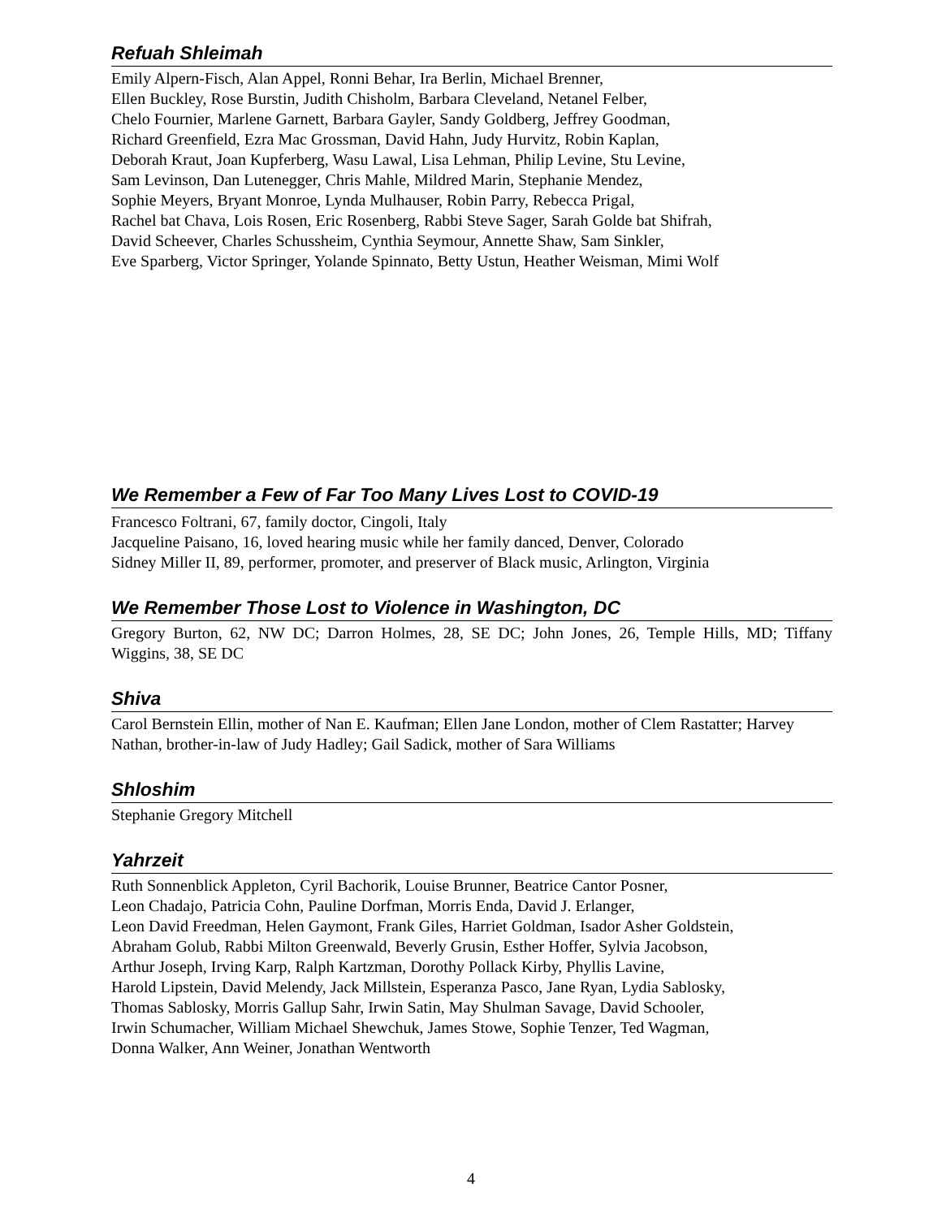Refuah Shleimah
Emily Alpern-Fisch, Alan Appel, Ronni Behar, Ira Berlin, Michael Brenner,
Ellen Buckley, Rose Burstin, Judith Chisholm, Barbara Cleveland, Netanel Felber,
Chelo Fournier, Marlene Garnett, Barbara Gayler, Sandy Goldberg, Jeffrey Goodman,
Richard Greenfield, Ezra Mac Grossman, David Hahn, Judy Hurvitz, Robin Kaplan,
Deborah Kraut, Joan Kupferberg, Wasu Lawal, Lisa Lehman, Philip Levine, Stu Levine,
Sam Levinson, Dan Lutenegger, Chris Mahle, Mildred Marin, Stephanie Mendez,
Sophie Meyers, Bryant Monroe, Lynda Mulhauser, Robin Parry, Rebecca Prigal,
Rachel bat Chava, Lois Rosen, Eric Rosenberg, Rabbi Steve Sager, Sarah Golde bat Shifrah,
David Scheever, Charles Schussheim, Cynthia Seymour, Annette Shaw, Sam Sinkler,
Eve Sparberg, Victor Springer, Yolande Spinnato, Betty Ustun, Heather Weisman, Mimi Wolf
We Remember a Few of Far Too Many Lives Lost to COVID-19
Francesco Foltrani, 67, family doctor, Cingoli, Italy
Jacqueline Paisano, 16, loved hearing music while her family danced, Denver, Colorado
Sidney Miller II, 89, performer, promoter, and preserver of Black music, Arlington, Virginia
We Remember Those Lost to Violence in Washington, DC
Gregory Burton, 62, NW DC; Darron Holmes, 28, SE DC; John Jones, 26, Temple Hills, MD; Tiffany Wiggins, 38, SE DC
Shiva
Carol Bernstein Ellin, mother of Nan E. Kaufman; Ellen Jane London, mother of Clem Rastatter; Harvey Nathan, brother-in-law of Judy Hadley; Gail Sadick, mother of Sara Williams
Shloshim
Stephanie Gregory Mitchell
Yahrzeit
Ruth Sonnenblick Appleton, Cyril Bachorik, Louise Brunner, Beatrice Cantor Posner,
Leon Chadajo, Patricia Cohn, Pauline Dorfman, Morris Enda, David J. Erlanger,
Leon David Freedman, Helen Gaymont, Frank Giles, Harriet Goldman, Isador Asher Goldstein,
Abraham Golub, Rabbi Milton Greenwald, Beverly Grusin, Esther Hoffer, Sylvia Jacobson,
Arthur Joseph, Irving Karp, Ralph Kartzman, Dorothy Pollack Kirby, Phyllis Lavine,
Harold Lipstein, David Melendy, Jack Millstein, Esperanza Pasco, Jane Ryan, Lydia Sablosky,
Thomas Sablosky, Morris Gallup Sahr, Irwin Satin, May Shulman Savage, David Schooler,
Irwin Schumacher, William Michael Shewchuk, James Stowe, Sophie Tenzer, Ted Wagman,
Donna Walker, Ann Weiner, Jonathan Wentworth
4